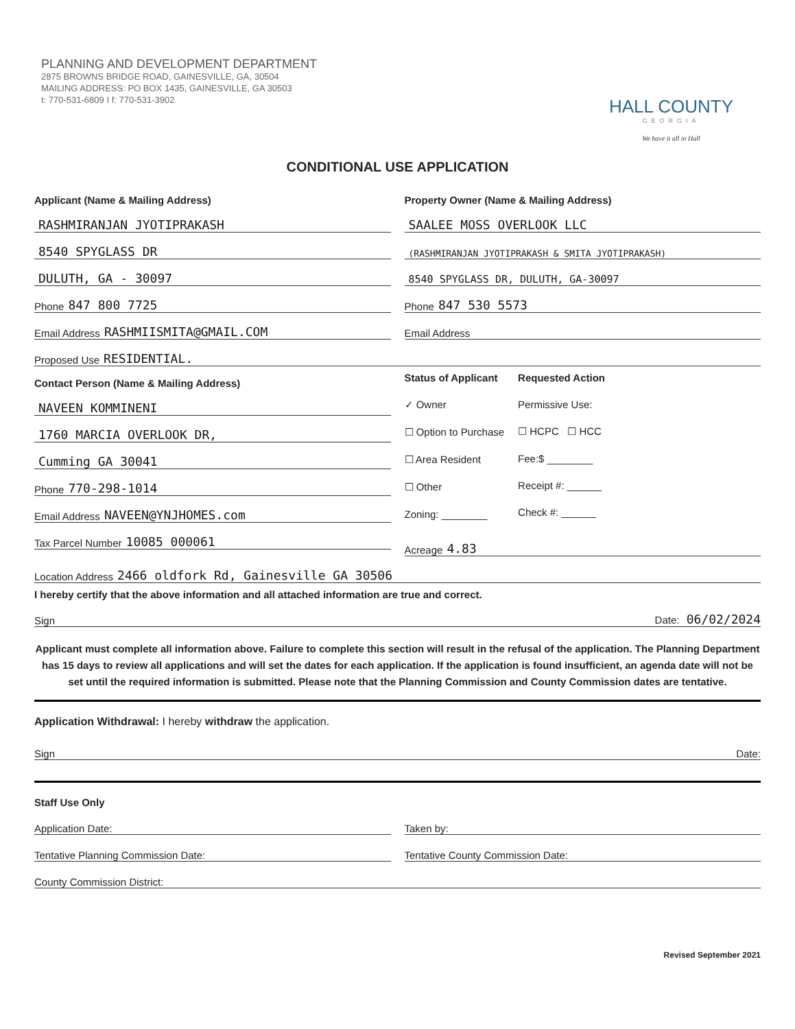PLANNING AND DEVELOPMENT DEPARTMENT
2875 BROWNS BRIDGE ROAD, GAINESVILLE, GA, 30504
MAILING ADDRESS: PO BOX 1435, GAINESVILLE, GA 30503
t: 770-531-6809 I f: 770-531-3902
HALL COUNTY
GEORGIA
We have it all in Hall
CONDITIONAL USE APPLICATION
Applicant (Name & Mailing Address)
RASHMIRANJAN JYOTIPRAKASH
8540 SPYGLASS DR
DULUTH, GA - 30097
Phone 847 800 7725
Email Address RASHMIISMITA@GMAIL.COM
Property Owner (Name & Mailing Address)
SAALEE MOSS OVERLOOK LLC
(RASHMIRANJAN JYOTIPRAKASH & SMITA JYOTIPRAKASH)
8540 SPYGLASS DR, DULUTH, GA-30097
Phone 847 530 5573
Email Address
Proposed Use RESIDENTIAL.
Contact Person (Name & Mailing Address)
NAVEEN KOMMINENI
1760 MARCIA OVERLOOK DR,
Cumming GA 30041
Phone 770-298-1014
Email Address NAVEEN@YNJHOMES.com
Tax Parcel Number 10085 000061
Status of Applicant
✓ Owner
☐ Option to Purchase
☐ Area Resident
☐ Other
Zoning: ________
Requested Action
Permissive Use:
☐ HCPC ☐ HCC
Fee:$ ________
Receipt #: ______
Check #: ______
Acreage 4.83
Location Address 2466 oldfork Rd, Gainesville GA 30506
I hereby certify that the above information and all attached information are true and correct.
Sign Date: 06/02/2024
Applicant must complete all information above. Failure to complete this section will result in the refusal of the application. The Planning Department has 15 days to review all applications and will set the dates for each application. If the application is found insufficient, an agenda date will not be set until the required information is submitted. Please note that the Planning Commission and County Commission dates are tentative.
Application Withdrawal: I hereby withdraw the application.
Sign Date:
Staff Use Only
Application Date: Taken by:
Tentative Planning Commission Date:
Tentative County Commission Date:
County Commission District:
Revised September 2021